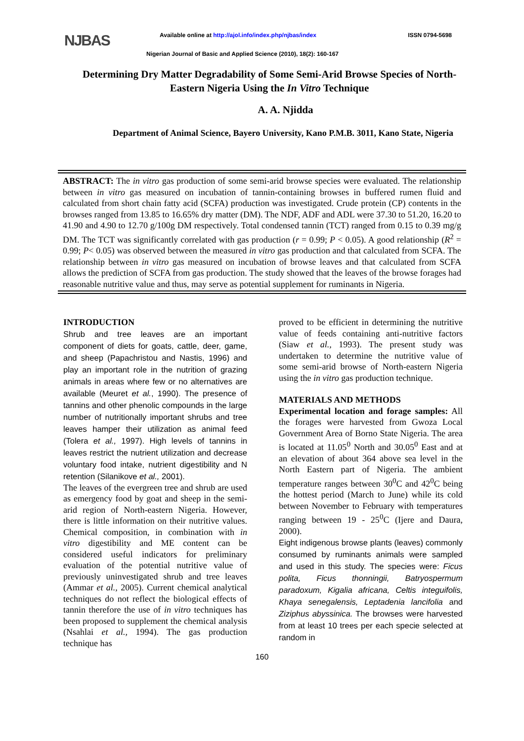NJBAS
Available online at http://ajol.info/index.php/njbas/index ISSN 0794-5698
Nigerian Journal of Basic and Applied Science (2010), 18(2): 160-167
Determining Dry Matter Degradability of Some Semi-Arid Browse Species of North-Eastern Nigeria Using the In Vitro Technique
A. A. Njidda
Department of Animal Science, Bayero University, Kano P.M.B. 3011, Kano State, Nigeria
ABSTRACT: The in vitro gas production of some semi-arid browse species were evaluated. The relationship between in vitro gas measured on incubation of tannin-containing browses in buffered rumen fluid and calculated from short chain fatty acid (SCFA) production was investigated. Crude protein (CP) contents in the browses ranged from 13.85 to 16.65% dry matter (DM). The NDF, ADF and ADL were 37.30 to 51.20, 16.20 to 41.90 and 4.90 to 12.70 g/100g DM respectively. Total condensed tannin (TCT) ranged from 0.15 to 0.39 mg/g DM. The TCT was significantly correlated with gas production (r = 0.99; P < 0.05). A good relationship (R<sup>2</sup> = 0.99; P< 0.05) was observed between the measured in vitro gas production and that calculated from SCFA. The relationship between in vitro gas measured on incubation of browse leaves and that calculated from SCFA allows the prediction of SCFA from gas production. The study showed that the leaves of the browse forages had reasonable nutritive value and thus, may serve as potential supplement for ruminants in Nigeria.
INTRODUCTION
Shrub and tree leaves are an important component of diets for goats, cattle, deer, game, and sheep (Papachristou and Nastis, 1996) and play an important role in the nutrition of grazing animals in areas where few or no alternatives are available (Meuret et al., 1990). The presence of tannins and other phenolic compounds in the large number of nutritionally important shrubs and tree leaves hamper their utilization as animal feed (Tolera et al., 1997). High levels of tannins in leaves restrict the nutrient utilization and decrease voluntary food intake, nutrient digestibility and N retention (Silanikove et al., 2001).
The leaves of the evergreen tree and shrub are used as emergency food by goat and sheep in the semi-arid region of North-eastern Nigeria. However, there is little information on their nutritive values. Chemical composition, in combination with in vitro digestibility and ME content can be considered useful indicators for preliminary evaluation of the potential nutritive value of previously uninvestigated shrub and tree leaves (Ammar et al., 2005). Current chemical analytical techniques do not reflect the biological effects of tannin therefore the use of in vitro techniques has been proposed to supplement the chemical analysis (Nsahlai et al., 1994). The gas production technique has
proved to be efficient in determining the nutritive value of feeds containing anti-nutritive factors (Siaw et al., 1993). The present study was undertaken to determine the nutritive value of some semi-arid browse of North-eastern Nigeria using the in vitro gas production technique.
MATERIALS AND METHODS
Experimental location and forage samples: All the forages were harvested from Gwoza Local Government Area of Borno State Nigeria. The area is located at 11.05<sup>0</sup> North and 30.05<sup>0</sup> East and at an elevation of about 364 above sea level in the North Eastern part of Nigeria. The ambient temperature ranges between 30<sup>0</sup>C and 42<sup>0</sup>C being the hottest period (March to June) while its cold between November to February with temperatures ranging between 19 - 25<sup>0</sup>C (Ijere and Daura, 2000).
Eight indigenous browse plants (leaves) commonly consumed by ruminants animals were sampled and used in this study. The species were: Ficus polita, Ficus thonningii, Batryospermum paradoxum, Kigalia africana, Celtis integuifolis, Khaya senegalensis, Leptadenia lancifolia and Ziziphus abyssinica. The browses were harvested from at least 10 trees per each specie selected at random in
160